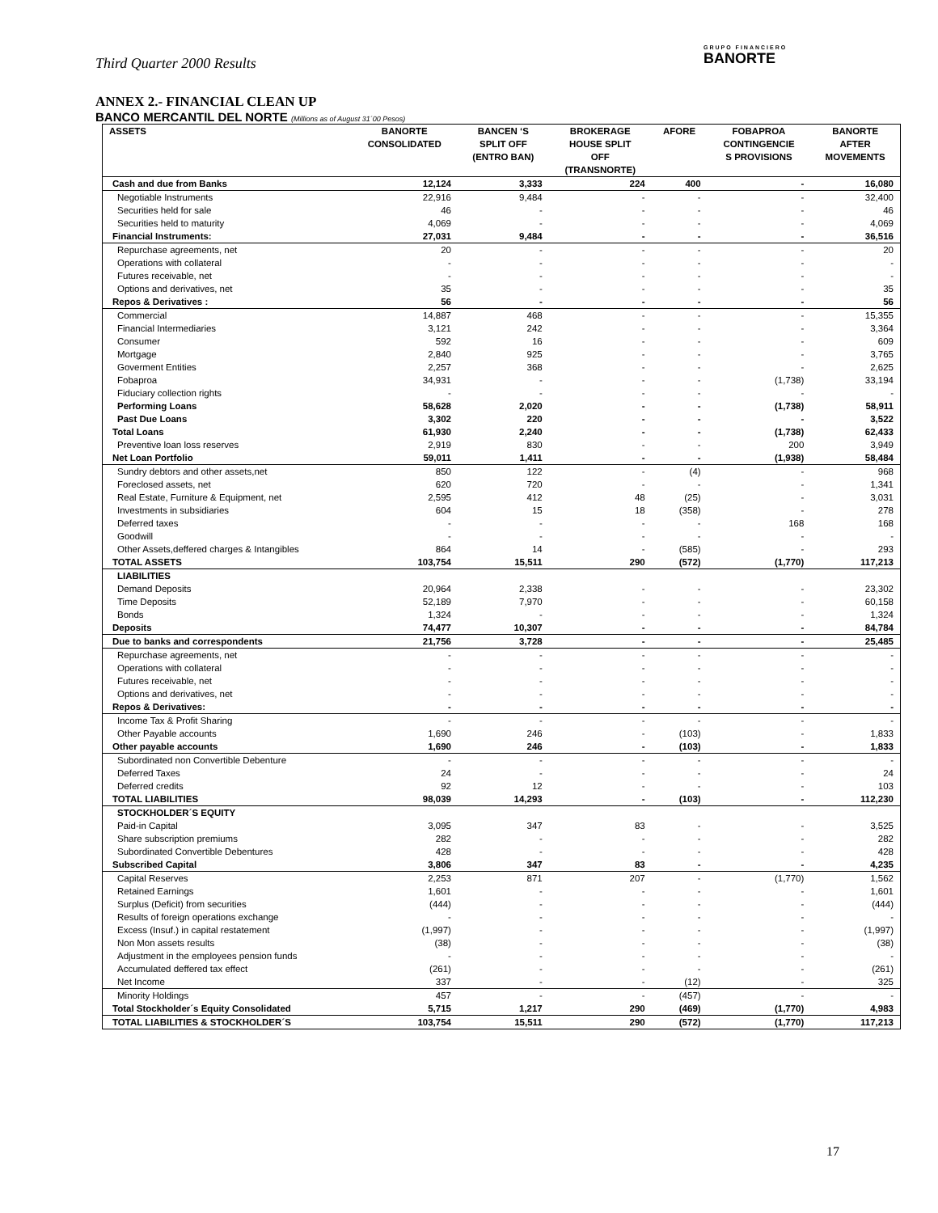Third Quarter 2000 Results
GRUPO FINANCIERO
BANORTE
ANNEX 2.- FINANCIAL CLEAN UP
BANCO MERCANTIL DEL NORTE (Millions as of August 31´00 Pesos)
| ASSETS | BANORTE CONSOLIDATED | BANCEN ‘S SPLIT OFF (ENTRO BAN) | BROKERAGE HOUSE SPLIT OFF (TRANSNORTE) | AFORE | FOBAPROA CONTINGENCIE S PROVISIONS | BANORTE AFTER MOVEMENTS |
| --- | --- | --- | --- | --- | --- | --- |
| Cash and due from Banks | 12,124 | 3,333 | 224 | 400 | - | 16,080 |
| Negotiable Instruments | 22,916 | 9,484 | - | - | - | 32,400 |
| Securities held for sale | 46 | - | - | - | - | 46 |
| Securities held to maturity | 4,069 | - | - | - | - | 4,069 |
| Financial Instruments: | 27,031 | 9,484 | - | - | - | 36,516 |
| Repurchase agreements, net | 20 | - | - | - | - | 20 |
| Operations with collateral | - | - | - | - | - | - |
| Futures receivable, net | - | - | - | - | - | - |
| Options and derivatives, net | 35 | - | - | - | - | 35 |
| Repos & Derivatives : | 56 | - | - | - | - | 56 |
| Commercial | 14,887 | 468 | - | - | - | 15,355 |
| Financial Intermediaries | 3,121 | 242 | - | - | - | 3,364 |
| Consumer | 592 | 16 | - | - | - | 609 |
| Mortgage | 2,840 | 925 | - | - | - | 3,765 |
| Goverment Entities | 2,257 | 368 | - | - | - | 2,625 |
| Fobaproa | 34,931 | - | - | - | (1,738) | 33,194 |
| Fiduciary collection rights | - | - | - | - | - | - |
| Performing Loans | 58,628 | 2,020 | - | - | (1,738) | 58,911 |
| Past Due Loans | 3,302 | 220 | - | - | - | 3,522 |
| Total Loans | 61,930 | 2,240 | - | - | (1,738) | 62,433 |
| Preventive loan loss reserves | 2,919 | 830 | - | - | 200 | 3,949 |
| Net Loan Portfolio | 59,011 | 1,411 | - | - | (1,938) | 58,484 |
| Sundry debtors and other assets,net | 850 | 122 | - | (4) | - | 968 |
| Foreclosed assets, net | 620 | 720 | - | - | - | 1,341 |
| Real Estate, Furniture & Equipment, net | 2,595 | 412 | 48 | (25) | - | 3,031 |
| Investments in subsidiaries | 604 | 15 | 18 | (358) | - | 278 |
| Deferred taxes | - | - | - | - | 168 | 168 |
| Goodwill | - | - | - | - | - | - |
| Other Assets,deffered charges & Intangibles | 864 | 14 | - | (585) | - | 293 |
| TOTAL ASSETS | 103,754 | 15,511 | 290 | (572) | (1,770) | 117,213 |
| LIABILITIES | | | | | | |
| Demand Deposits | 20,964 | 2,338 | - | - | - | 23,302 |
| Time Deposits | 52,189 | 7,970 | - | - | - | 60,158 |
| Bonds | 1,324 | - | - | - | - | 1,324 |
| Deposits | 74,477 | 10,307 | - | - | - | 84,784 |
| Due to banks and correspondents | 21,756 | 3,728 | - | - | - | 25,485 |
| Repurchase agreements, net | - | - | - | - | - | - |
| Operations with collateral | - | - | - | - | - | - |
| Futures receivable, net | - | - | - | - | - | - |
| Options and derivatives, net | - | - | - | - | - | - |
| Repos & Derivatives: | - | - | - | - | - | - |
| Income Tax & Profit Sharing | - | - | - | - | - | - |
| Other Payable accounts | 1,690 | 246 | - | (103) | - | 1,833 |
| Other payable accounts | 1,690 | 246 | - | (103) | - | 1,833 |
| Subordinated non Convertible Debenture | - | - | - | - | - | - |
| Deferred Taxes | 24 | - | - | - | - | 24 |
| Deferred credits | 92 | 12 | - | - | - | 103 |
| TOTAL LIABILITIES | 98,039 | 14,293 | - | (103) | - | 112,230 |
| STOCKHOLDER´S EQUITY | | | | | | |
| Paid-in Capital | 3,095 | 347 | 83 | - | - | 3,525 |
| Share subscription premiums | 282 | - | - | - | - | 282 |
| Subordinated Convertible Debentures | 428 | - | - | - | - | 428 |
| Subscribed Capital | 3,806 | 347 | 83 | - | - | 4,235 |
| Capital Reserves | 2,253 | 871 | 207 | - | (1,770) | 1,562 |
| Retained Earnings | 1,601 | - | - | - | - | 1,601 |
| Surplus (Deficit) from securities | (444) | - | - | - | - | (444) |
| Results of foreign operations exchange | - | - | - | - | - | - |
| Excess (Insuf.) in capital restatement | (1,997) | - | - | - | - | (1,997) |
| Non Mon assets results | (38) | - | - | - | - | (38) |
| Adjustment in the employees pension funds | - | - | - | - | - | - |
| Accumulated deffered tax effect | (261) | - | - | - | - | (261) |
| Net Income | 337 | - | - | (12) | - | 325 |
| Minority Holdings | 457 | - | - | (457) | - | - |
| Total Stockholder´s Equity Consolidated | 5,715 | 1,217 | 290 | (469) | (1,770) | 4,983 |
| TOTAL LIABILITIES & STOCKHOLDER´S | 103,754 | 15,511 | 290 | (572) | (1,770) | 117,213 |
17